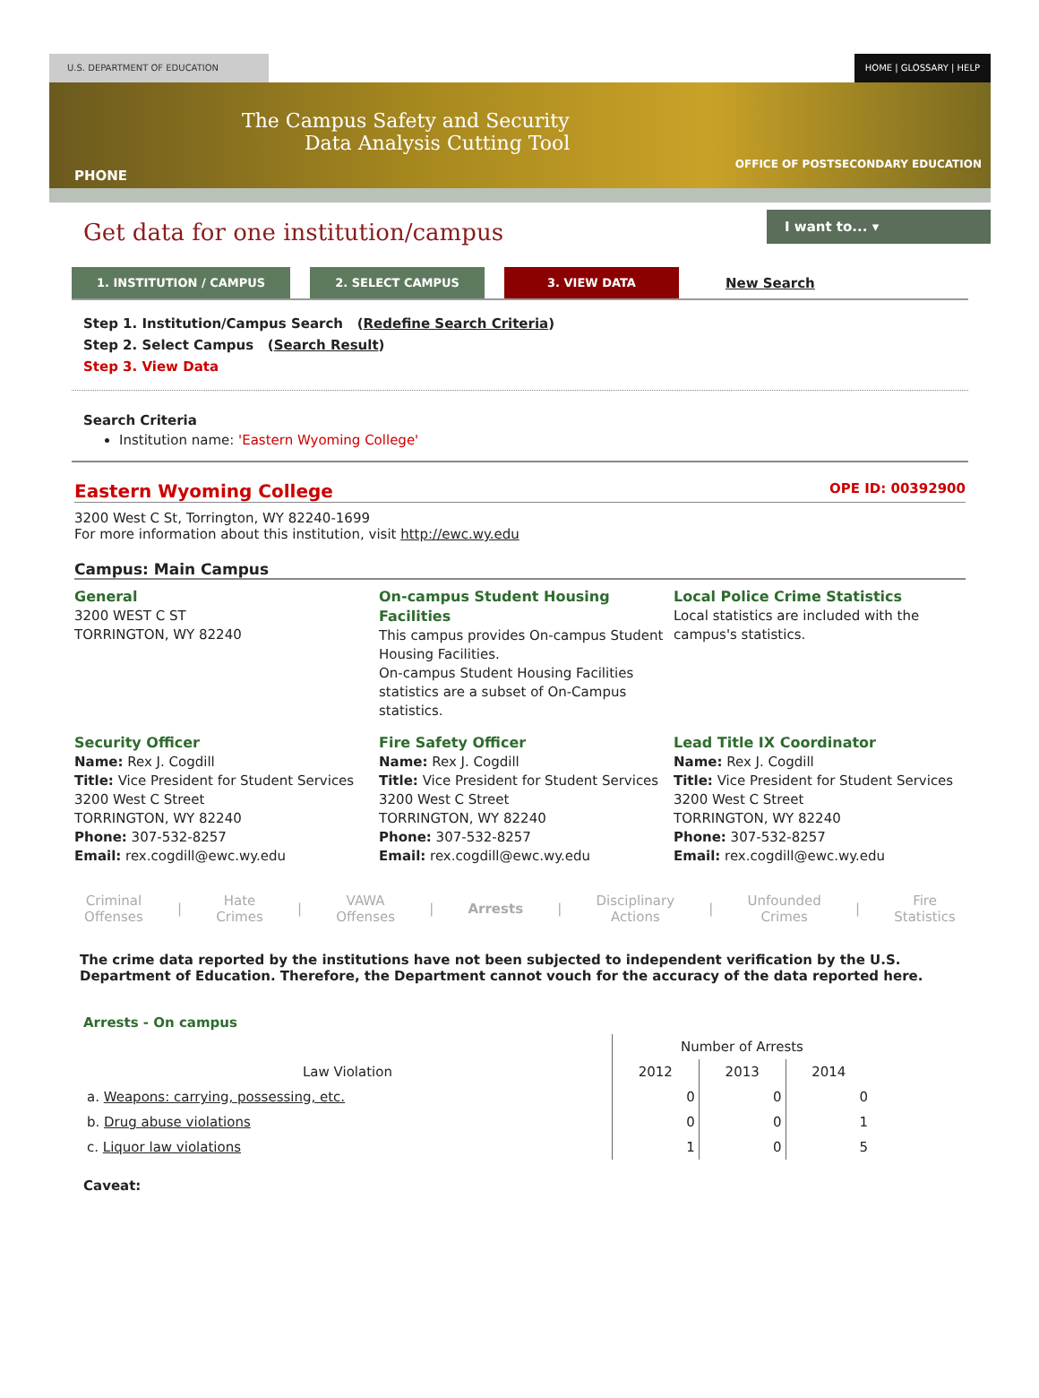U.S. DEPARTMENT OF EDUCATION HOME | GLOSSARY | HELP
The Campus Safety and Security
Data Analysis Cutting Tool
PHONE
OFFICE OF POSTSECONDARY EDUCATION
Get data for one institution/campus
I want to... ▾
1. INSTITUTION / CAMPUS 2. SELECT CAMPUS 3. VIEW DATA
New Search
Step 1. Institution/Campus Search (Redefine Search Criteria)
Step 2. Select Campus (Search Result)
Step 3. View Data
Search Criteria
Institution name: 'Eastern Wyoming College'
Eastern Wyoming College OPE ID: 00392900
3200 West C St, Torrington, WY 82240-1699
For more information about this institution, visit http://ewc.wy.edu
Campus: Main Campus
General
3200 WEST C ST
TORRINGTON, WY 82240
On-campus Student Housing Facilities
This campus provides On-campus Student Housing Facilities.
On-campus Student Housing Facilities statistics are a subset of On-Campus statistics.
Local Police Crime Statistics
Local statistics are included with the campus's statistics.
Security Officer
Name: Rex J. Cogdill
Title: Vice President for Student Services
3200 West C Street
TORRINGTON, WY 82240
Phone: 307-532-8257
Email: rex.cogdill@ewc.wy.edu
Fire Safety Officer
Name: Rex J. Cogdill
Title: Vice President for Student Services
3200 West C Street
TORRINGTON, WY 82240
Phone: 307-532-8257
Email: rex.cogdill@ewc.wy.edu
Lead Title IX Coordinator
Name: Rex J. Cogdill
Title: Vice President for Student Services
3200 West C Street
TORRINGTON, WY 82240
Phone: 307-532-8257
Email: rex.cogdill@ewc.wy.edu
Criminal
Offenses | Hate
Crimes | VAWA
Offenses | Arrests | Disciplinary
Actions | Unfounded
Crimes | Fire
Statistics
The crime data reported by the institutions have not been subjected to independent verification by the U.S. Department of Education. Therefore, the Department cannot vouch for the accuracy of the data reported here.
Arrests - On campus
| | Number of Arrests | | |
| --- | --- | --- | --- |
| Law Violation | 2012 | 2013 | 2014 |
| a. Weapons: carrying, possessing, etc. | 0 | 0 | 0 |
| b. Drug abuse violations | 0 | 0 | 1 |
| c. Liquor law violations | 1 | 0 | 5 |
Caveat: